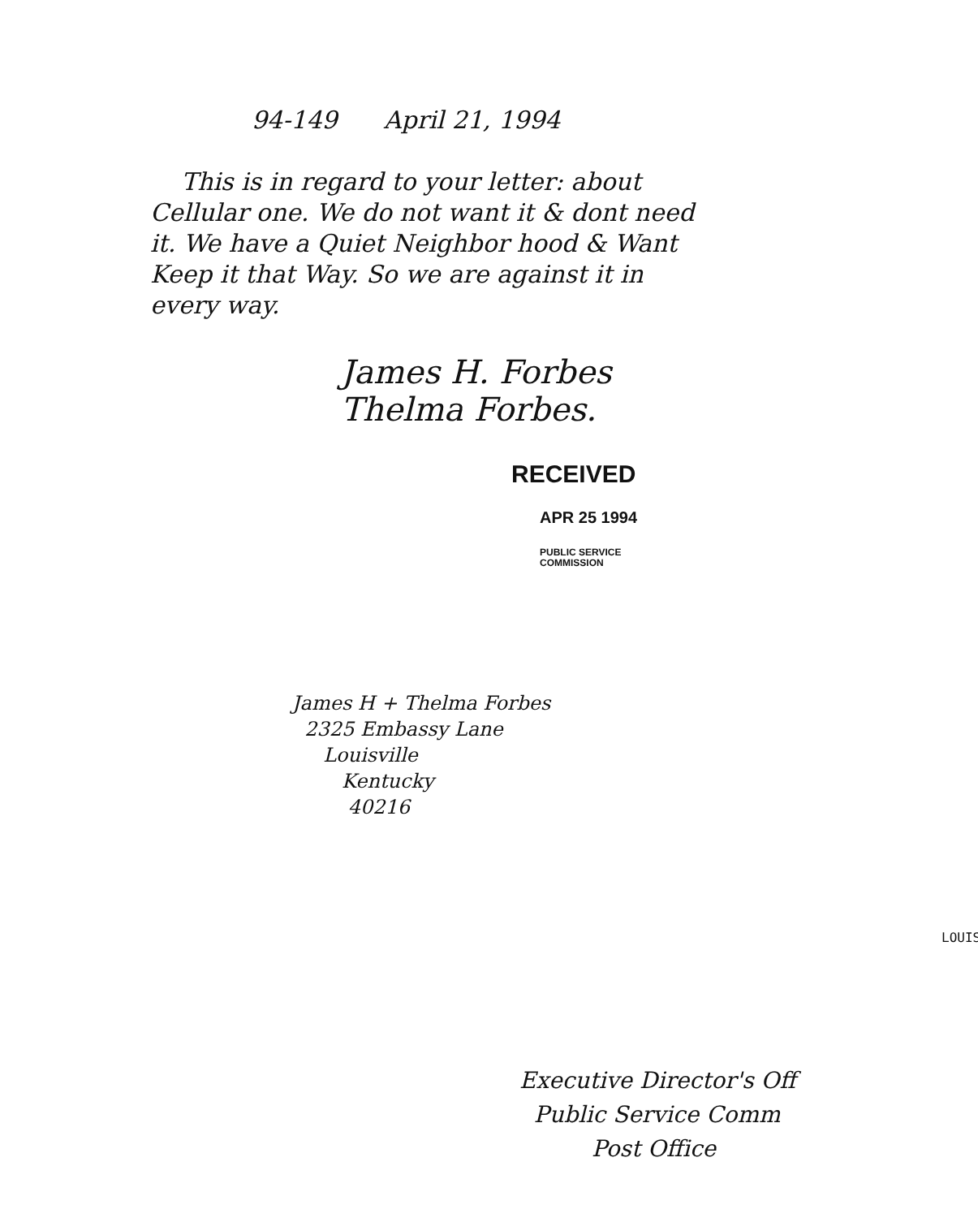94-149 April 21, 1994
This is in regard to your letter: about Cellular one. We do not want it & dont need it. We have a Quiet Neighbor hood & Want Keep it that Way. So we are against it in every way.
James H. Forbes
Thelma Forbes.
RECEIVED
APR 25 1994
PUBLIC SERVICE
COMMISSION
James H + Thelma Forbes
2325 Embassy Lane
Louisville
Kentucky
40216
LOUIS
Executive Director's Off
Public Service Comm
Post Office